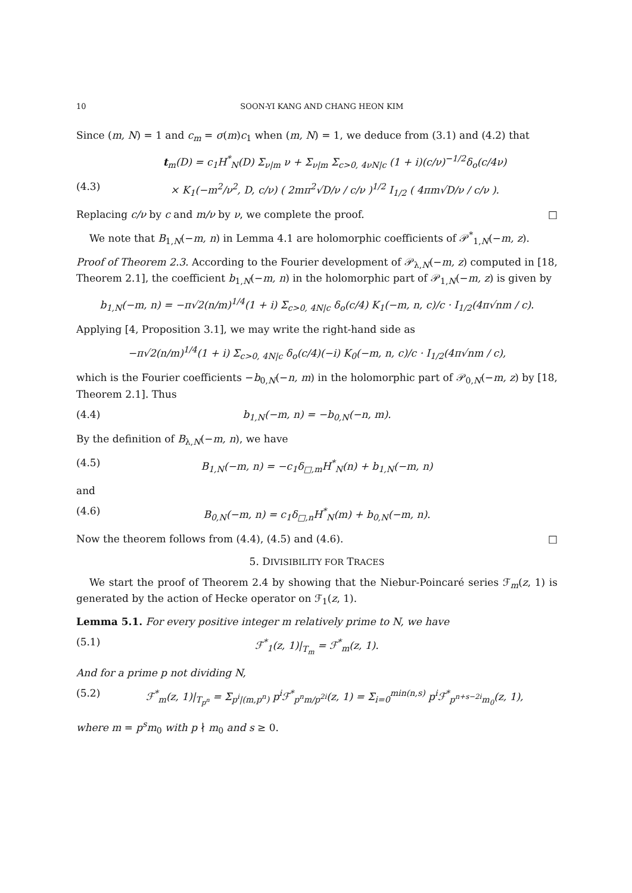10 SOON-YI KANG AND CHANG HEON KIM
Since (m, N) = 1 and c<sub>m</sub> = σ(m)c<sub>1</sub> when (m, N) = 1, we deduce from (3.1) and (4.2) that
t<sub>m</sub>(D) = c<sub>1</sub>H<sup>*</sup><sub>N</sub>(D) Σ<sub>ν|m</sub> ν + Σ<sub>ν|m</sub> Σ<sub>c>0, 4νN|c</sub> (1 + i)(c/ν)<sup>−1/2</sup>δ<sub>o</sub>(c/4ν)
(4.3) × K<sub>1</sub>(−m<sup>2</sup>/ν<sup>2</sup>, D, c/ν) ( 2mπ<sup>2</sup>√D/ν / c/ν )<sup>1/2</sup> I<sub>1/2</sub> ( 4πm√D/ν / c/ν ).
Replacing c/ν by c and m/ν by ν, we complete the proof. □
We note that B<sub>1,N</sub>(−m, n) in Lemma 4.1 are holomorphic coefficients of 𝒫<sup>*</sup><sub>1,N</sub>(−m, z).
Proof of Theorem 2.3. According to the Fourier development of 𝒫<sub>λ,N</sub>(−m, z) computed in [18, Theorem 2.1], the coefficient b<sub>1,N</sub>(−m, n) in the holomorphic part of 𝒫<sub>1,N</sub>(−m, z) is given by
b<sub>1,N</sub>(−m, n) = −π√2(n/m)<sup>1/4</sup>(1 + i) Σ<sub>c>0, 4N|c</sub> δ<sub>o</sub>(c/4) K<sub>1</sub>(−m, n, c)/c · I<sub>1/2</sub>(4π√nm / c).
Applying [4, Proposition 3.1], we may write the right-hand side as
−π√2(n/m)<sup>1/4</sup>(1 + i) Σ<sub>c>0, 4N|c</sub> δ<sub>o</sub>(c/4)(−i) K<sub>0</sub>(−m, n, c)/c · I<sub>1/2</sub>(4π√nm / c),
which is the Fourier coefficients −b<sub>0,N</sub>(−n, m) in the holomorphic part of 𝒫<sub>0,N</sub>(−m, z) by [18, Theorem 2.1]. Thus
(4.4) b<sub>1,N</sub>(−m, n) = −b<sub>0,N</sub>(−n, m).
By the definition of B<sub>λ,N</sub>(−m, n), we have
(4.5) B<sub>1,N</sub>(−m, n) = −c<sub>1</sub>δ<sub>□,m</sub>H<sup>*</sup><sub>N</sub>(n) + b<sub>1,N</sub>(−m, n)
and
(4.6) B<sub>0,N</sub>(−m, n) = c<sub>1</sub>δ<sub>□,n</sub>H<sup>*</sup><sub>N</sub>(m) + b<sub>0,N</sub>(−m, n).
Now the theorem follows from (4.4), (4.5) and (4.6). □
5. DIVISIBILITY FOR TRACES
We start the proof of Theorem 2.4 by showing that the Niebur-Poincaré series ℱ<sub>m</sub>(z, 1) is generated by the action of Hecke operator on ℱ<sub>1</sub>(z, 1).
Lemma 5.1. For every positive integer m relatively prime to N, we have
(5.1) ℱ<sup>*</sup><sub>1</sub>(z, 1)|<sub>T<sub>m</sub></sub> = ℱ<sup>*</sup><sub>m</sub>(z, 1).
And for a prime p not dividing N,
(5.2) ℱ<sup>*</sup><sub>m</sub>(z, 1)|<sub>T<sub>p<sup>n</sup></sub></sub> = Σ<sub>p<sup>i</sup>|(m,p<sup>n</sup>)</sub> p<sup>i</sup>ℱ<sup>*</sup><sub>p<sup>n</sup>m/p<sup>2i</sup></sub>(z, 1) = Σ<sub>i=0</sub><sup>min(n,s)</sup> p<sup>i</sup>ℱ<sup>*</sup><sub>p<sup>n+s−2i</sup>m<sub>0</sub></sub>(z, 1),
where m = p<sup>s</sup>m<sub>0</sub> with p ∤ m<sub>0</sub> and s ≥ 0.